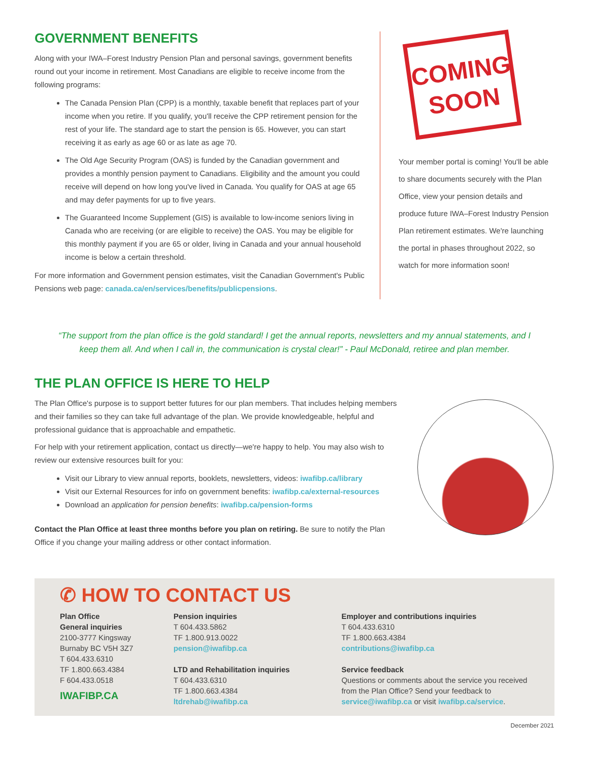GOVERNMENT BENEFITS
Along with your IWA–Forest Industry Pension Plan and personal savings, government benefits round out your income in retirement. Most Canadians are eligible to receive income from the following programs:
The Canada Pension Plan (CPP) is a monthly, taxable benefit that replaces part of your income when you retire. If you qualify, you'll receive the CPP retirement pension for the rest of your life. The standard age to start the pension is 65. However, you can start receiving it as early as age 60 or as late as age 70.
The Old Age Security Program (OAS) is funded by the Canadian government and provides a monthly pension payment to Canadians. Eligibility and the amount you could receive will depend on how long you've lived in Canada. You qualify for OAS at age 65 and may defer payments for up to five years.
The Guaranteed Income Supplement (GIS) is available to low-income seniors living in Canada who are receiving (or are eligible to receive) the OAS. You may be eligible for this monthly payment if you are 65 or older, living in Canada and your annual household income is below a certain threshold.
For more information and Government pension estimates, visit the Canadian Government's Public Pensions web page: canada.ca/en/services/benefits/publicpensions.
COMING
SOON
Your member portal is coming! You'll be able to share documents securely with the Plan Office, view your pension details and produce future IWA–Forest Industry Pension Plan retirement estimates. We're launching the portal in phases throughout 2022, so watch for more information soon!
“The support from the plan office is the gold standard! I get the annual reports, newsletters and my annual statements, and I keep them all. And when I call in, the communication is crystal clear!” - Paul McDonald, retiree and plan member.
THE PLAN OFFICE IS HERE TO HELP
The Plan Office's purpose is to support better futures for our plan members. That includes helping members and their families so they can take full advantage of the plan. We provide knowledgeable, helpful and professional guidance that is approachable and empathetic.
For help with your retirement application, contact us directly—we're happy to help. You may also wish to review our extensive resources built for you:
Visit our Library to view annual reports, booklets, newsletters, videos: iwafibp.ca/library
Visit our External Resources for info on government benefits: iwafibp.ca/external-resources
Download an application for pension benefits: iwafibp.ca/pension-forms
Contact the Plan Office at least three months before you plan on retiring. Be sure to notify the Plan Office if you change your mailing address or other contact information.
✆ HOW TO CONTACT US
Plan Office
General inquiries
2100-3777 Kingsway
Burnaby BC V5H 3Z7
T 604.433.6310
TF 1.800.663.4384
F 604.433.0518
IWAFIBP.CA
Pension inquiries
T 604.433.5862
TF 1.800.913.0022
pension@iwafibp.ca
LTD and Rehabilitation inquiries
T 604.433.6310
TF 1.800.663.4384
ltdrehab@iwafibp.ca
Employer and contributions inquiries
T 604.433.6310
TF 1.800.663.4384
contributions@iwafibp.ca
Service feedback
Questions or comments about the service you received from the Plan Office? Send your feedback to service@iwafibp.ca or visit iwafibp.ca/service.
December 2021